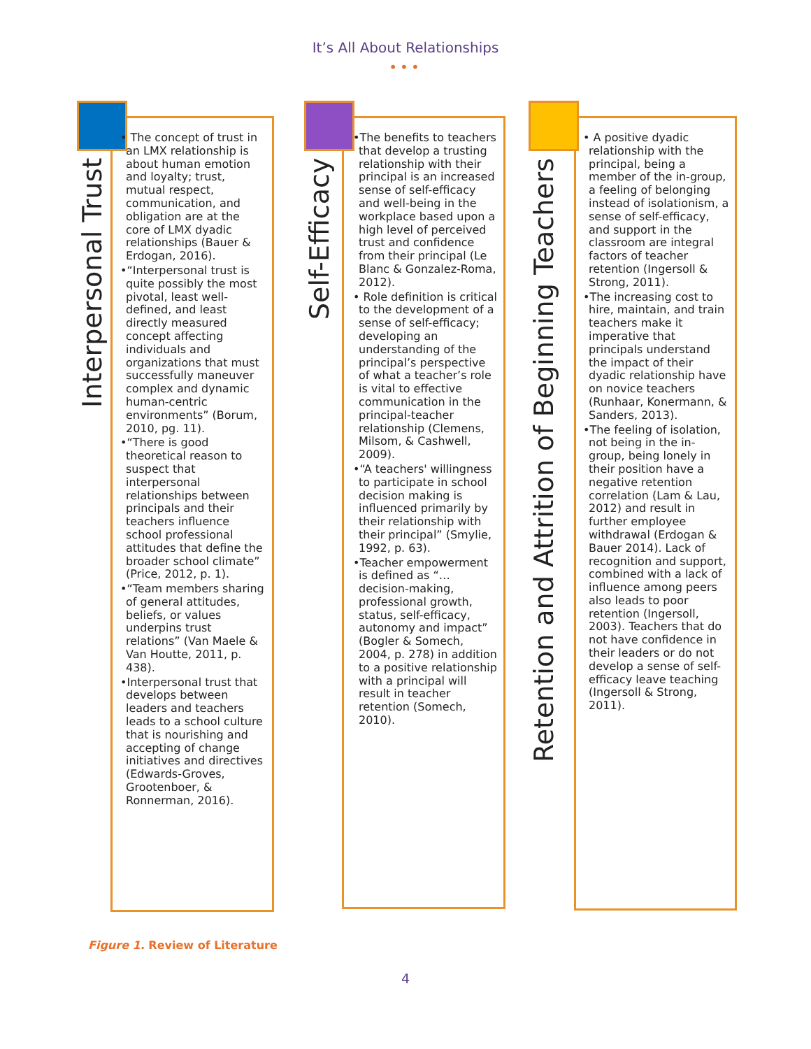It’s All About Relationships
•••
Interpersonal Trust
• The concept of trust in an LMX relationship is about human emotion and loyalty; trust, mutual respect, communication, and obligation are at the core of LMX dyadic relationships (Bauer & Erdogan, 2016).
•“Interpersonal trust is quite possibly the most pivotal, least well-defined, and least directly measured concept affecting individuals and organizations that must successfully maneuver complex and dynamic human-centric environments” (Borum, 2010, pg. 11).
•“There is good theoretical reason to suspect that interpersonal relationships between principals and their teachers influence school professional attitudes that define the broader school climate” (Price, 2012, p. 1).
•“Team members sharing of general attitudes, beliefs, or values underpins trust relations” (Van Maele & Van Houtte, 2011, p. 438).
•Interpersonal trust that develops between leaders and teachers leads to a school culture that is nourishing and accepting of change initiatives and directives (Edwards-Groves, Grootenboer, & Ronnerman, 2016).
Self-Efficacy
•The benefits to teachers that develop a trusting relationship with their principal is an increased sense of self-efficacy and well-being in the workplace based upon a high level of perceived trust and confidence from their principal (Le Blanc & Gonzalez-Roma, 2012).
• Role definition is critical to the development of a sense of self-efficacy; developing an understanding of the principal’s perspective of what a teacher’s role is vital to effective communication in the principal-teacher relationship (Clemens, Milsom, & Cashwell, 2009).
•“A teachers' willingness to participate in school decision making is influenced primarily by their relationship with their principal” (Smylie, 1992, p. 63).
•Teacher empowerment is defined as “…decision-making, professional growth, status, self-efficacy, autonomy and impact” (Bogler & Somech, 2004, p. 278) in addition to a positive relationship with a principal will result in teacher retention (Somech, 2010).
Retention and Attrition of Beginning Teachers
• A positive dyadic relationship with the principal, being a member of the in-group, a feeling of belonging instead of isolationism, a sense of self-efficacy, and support in the classroom are integral factors of teacher retention (Ingersoll & Strong, 2011).
•The increasing cost to hire, maintain, and train teachers make it imperative that principals understand the impact of their dyadic relationship have on novice teachers (Runhaar, Konermann, & Sanders, 2013).
•The feeling of isolation, not being in the in-group, being lonely in their position have a negative retention correlation (Lam & Lau, 2012) and result in further employee withdrawal (Erdogan & Bauer 2014). Lack of recognition and support, combined with a lack of influence among peers also leads to poor retention (Ingersoll, 2003). Teachers that do not have confidence in their leaders or do not develop a sense of self-efficacy leave teaching (Ingersoll & Strong, 2011).
Figure 1. Review of Literature
4